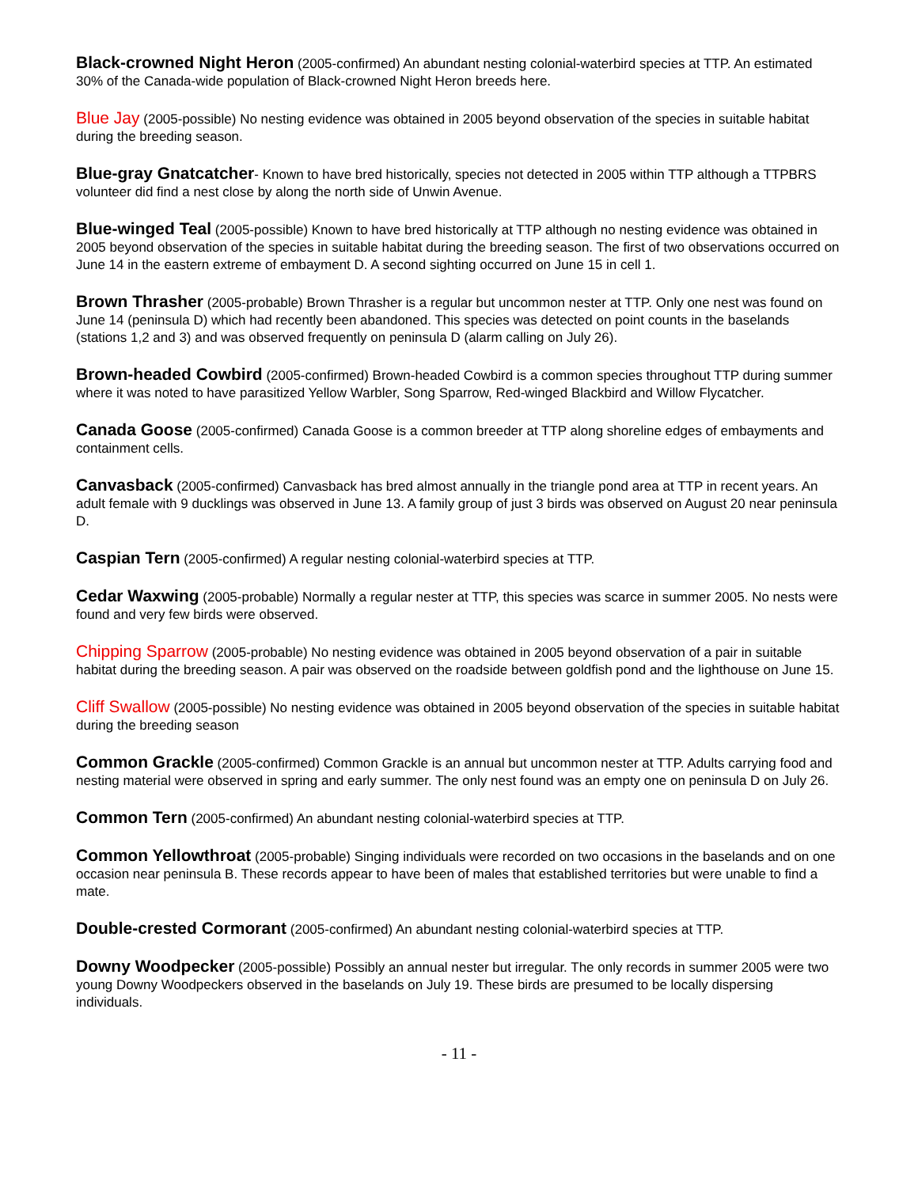Black-crowned Night Heron (2005-confirmed) An abundant nesting colonial-waterbird species at TTP. An estimated 30% of the Canada-wide population of Black-crowned Night Heron breeds here.
Blue Jay (2005-possible) No nesting evidence was obtained in 2005 beyond observation of the species in suitable habitat during the breeding season.
Blue-gray Gnatcatcher- Known to have bred historically, species not detected in 2005 within TTP although a TTPBRS volunteer did find a nest close by along the north side of Unwin Avenue.
Blue-winged Teal (2005-possible) Known to have bred historically at TTP although no nesting evidence was obtained in 2005 beyond observation of the species in suitable habitat during the breeding season. The first of two observations occurred on June 14 in the eastern extreme of embayment D. A second sighting occurred on June 15 in cell 1.
Brown Thrasher (2005-probable) Brown Thrasher is a regular but uncommon nester at TTP. Only one nest was found on June 14 (peninsula D) which had recently been abandoned. This species was detected on point counts in the baselands (stations 1,2 and 3) and was observed frequently on peninsula D (alarm calling on July 26).
Brown-headed Cowbird (2005-confirmed) Brown-headed Cowbird is a common species throughout TTP during summer where it was noted to have parasitized Yellow Warbler, Song Sparrow, Red-winged Blackbird and Willow Flycatcher.
Canada Goose (2005-confirmed) Canada Goose is a common breeder at TTP along shoreline edges of embayments and containment cells.
Canvasback (2005-confirmed) Canvasback has bred almost annually in the triangle pond area at TTP in recent years. An adult female with 9 ducklings was observed in June 13. A family group of just 3 birds was observed on August 20 near peninsula D.
Caspian Tern (2005-confirmed) A regular nesting colonial-waterbird species at TTP.
Cedar Waxwing (2005-probable) Normally a regular nester at TTP, this species was scarce in summer 2005. No nests were found and very few birds were observed.
Chipping Sparrow (2005-probable) No nesting evidence was obtained in 2005 beyond observation of a pair in suitable habitat during the breeding season. A pair was observed on the roadside between goldfish pond and the lighthouse on June 15.
Cliff Swallow (2005-possible) No nesting evidence was obtained in 2005 beyond observation of the species in suitable habitat during the breeding season
Common Grackle (2005-confirmed) Common Grackle is an annual but uncommon nester at TTP. Adults carrying food and nesting material were observed in spring and early summer. The only nest found was an empty one on peninsula D on July 26.
Common Tern (2005-confirmed) An abundant nesting colonial-waterbird species at TTP.
Common Yellowthroat (2005-probable) Singing individuals were recorded on two occasions in the baselands and on one occasion near peninsula B. These records appear to have been of males that established territories but were unable to find a mate.
Double-crested Cormorant (2005-confirmed) An abundant nesting colonial-waterbird species at TTP.
Downy Woodpecker (2005-possible) Possibly an annual nester but irregular. The only records in summer 2005 were two young Downy Woodpeckers observed in the baselands on July 19. These birds are presumed to be locally dispersing individuals.
- 11 -